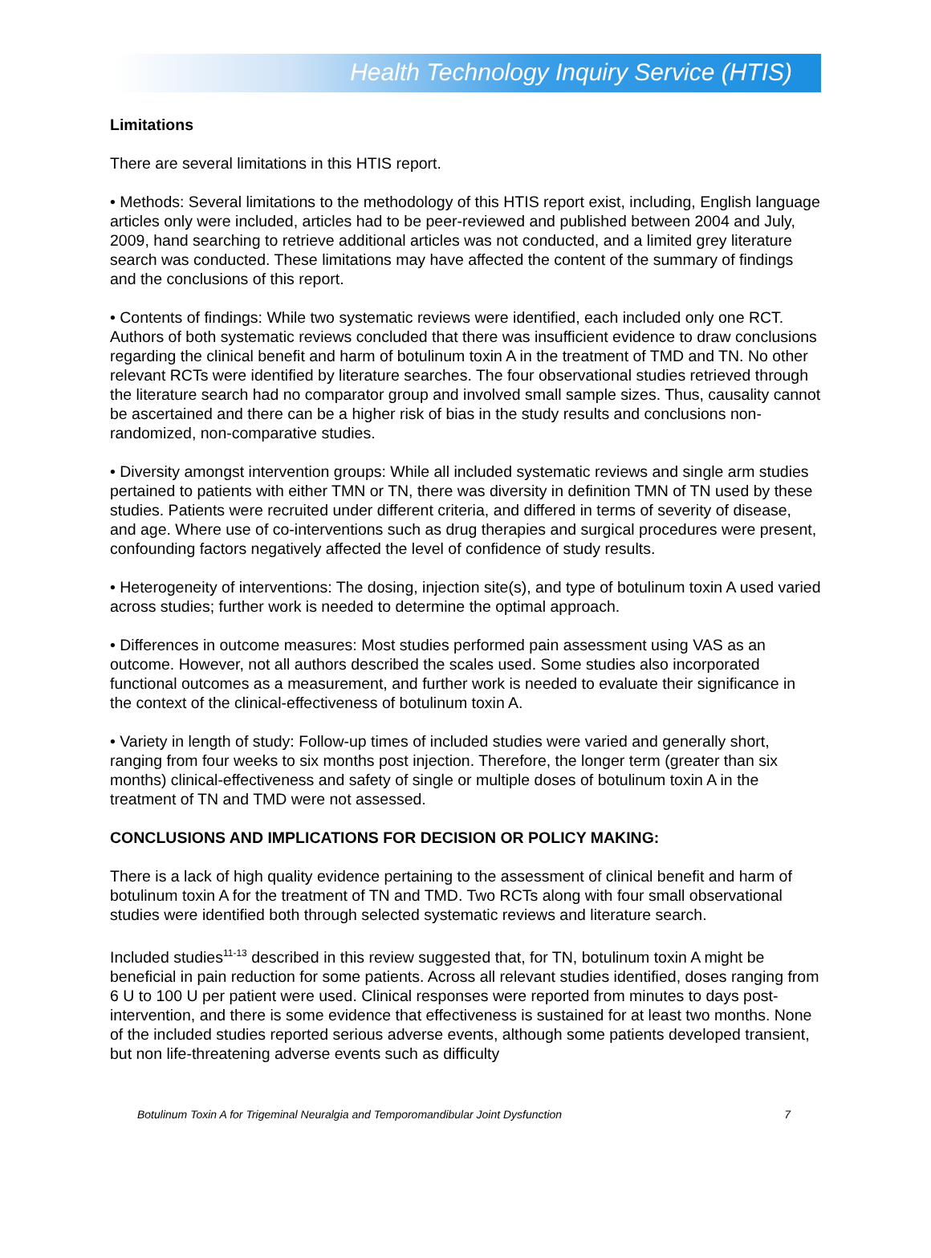Health Technology Inquiry Service (HTIS)
Limitations
There are several limitations in this HTIS report.
• Methods: Several limitations to the methodology of this HTIS report exist, including, English language articles only were included, articles had to be peer-reviewed and published between 2004 and July, 2009, hand searching to retrieve additional articles was not conducted, and a limited grey literature search was conducted. These limitations may have affected the content of the summary of findings and the conclusions of this report.
• Contents of findings: While two systematic reviews were identified, each included only one RCT. Authors of both systematic reviews concluded that there was insufficient evidence to draw conclusions regarding the clinical benefit and harm of botulinum toxin A in the treatment of TMD and TN. No other relevant RCTs were identified by literature searches. The four observational studies retrieved through the literature search had no comparator group and involved small sample sizes. Thus, causality cannot be ascertained and there can be a higher risk of bias in the study results and conclusions non-randomized, non-comparative studies.
• Diversity amongst intervention groups: While all included systematic reviews and single arm studies pertained to patients with either TMN or TN, there was diversity in definition TMN of TN used by these studies. Patients were recruited under different criteria, and differed in terms of severity of disease, and age. Where use of co-interventions such as drug therapies and surgical procedures were present, confounding factors negatively affected the level of confidence of study results.
• Heterogeneity of interventions: The dosing, injection site(s), and type of botulinum toxin A used varied across studies; further work is needed to determine the optimal approach.
• Differences in outcome measures: Most studies performed pain assessment using VAS as an outcome. However, not all authors described the scales used. Some studies also incorporated functional outcomes as a measurement, and further work is needed to evaluate their significance in the context of the clinical-effectiveness of botulinum toxin A.
• Variety in length of study: Follow-up times of included studies were varied and generally short, ranging from four weeks to six months post injection. Therefore, the longer term (greater than six months) clinical-effectiveness and safety of single or multiple doses of botulinum toxin A in the treatment of TN and TMD were not assessed.
CONCLUSIONS AND IMPLICATIONS FOR DECISION OR POLICY MAKING:
There is a lack of high quality evidence pertaining to the assessment of clinical benefit and harm of botulinum toxin A for the treatment of TN and TMD. Two RCTs along with four small observational studies were identified both through selected systematic reviews and literature search.
Included studies<sup>11-13</sup> described in this review suggested that, for TN, botulinum toxin A might be beneficial in pain reduction for some patients. Across all relevant studies identified, doses ranging from 6 U to 100 U per patient were used. Clinical responses were reported from minutes to days post-intervention, and there is some evidence that effectiveness is sustained for at least two months. None of the included studies reported serious adverse events, although some patients developed transient, but non life-threatening adverse events such as difficulty
Botulinum Toxin A for Trigeminal Neuralgia and Temporomandibular Joint Dysfunction 7